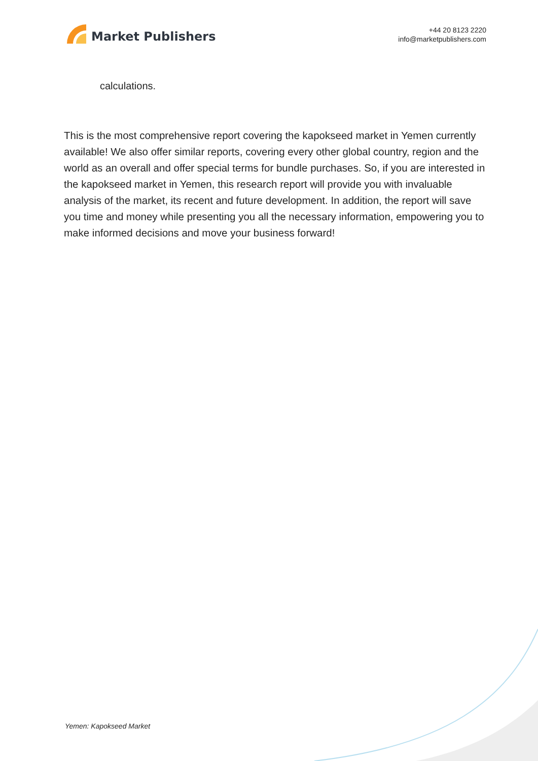Market Publishers
+44 20 8123 2220
info@marketpublishers.com
calculations.
This is the most comprehensive report covering the kapokseed market in Yemen currently available! We also offer similar reports, covering every other global country, region and the world as an overall and offer special terms for bundle purchases. So, if you are interested in the kapokseed market in Yemen, this research report will provide you with invaluable analysis of the market, its recent and future development. In addition, the report will save you time and money while presenting you all the necessary information, empowering you to make informed decisions and move your business forward!
Yemen: Kapokseed Market